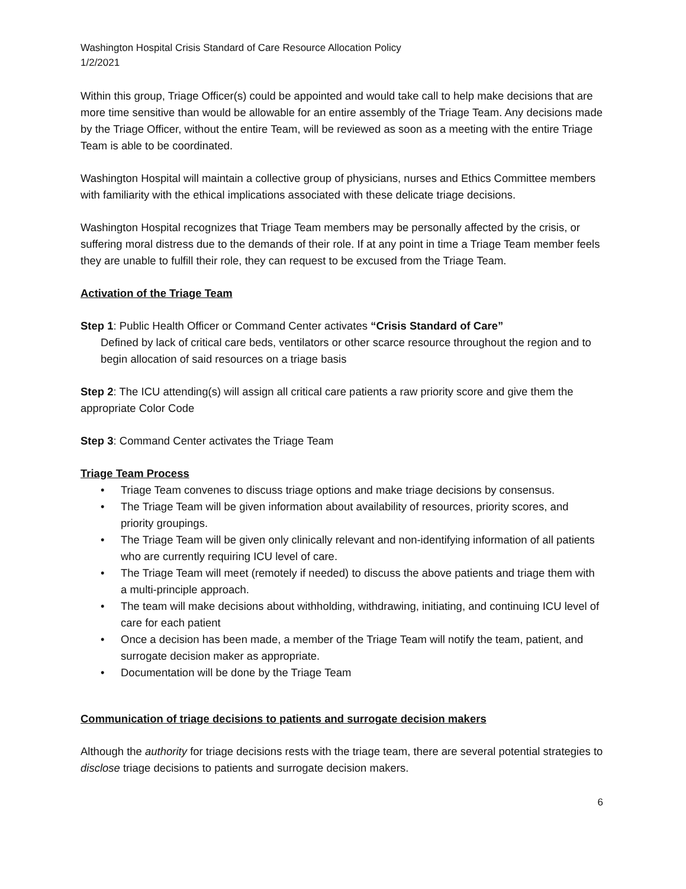Washington Hospital Crisis Standard of Care Resource Allocation Policy
1/2/2021
Within this group, Triage Officer(s) could be appointed and would take call to help make decisions that are more time sensitive than would be allowable for an entire assembly of the Triage Team. Any decisions made by the Triage Officer, without the entire Team, will be reviewed as soon as a meeting with the entire Triage Team is able to be coordinated.
Washington Hospital will maintain a collective group of physicians, nurses and Ethics Committee members with familiarity with the ethical implications associated with these delicate triage decisions.
Washington Hospital recognizes that Triage Team members may be personally affected by the crisis, or suffering moral distress due to the demands of their role. If at any point in time a Triage Team member feels they are unable to fulfill their role, they can request to be excused from the Triage Team.
Activation of the Triage Team
Step 1: Public Health Officer or Command Center activates “Crisis Standard of Care”
Defined by lack of critical care beds, ventilators or other scarce resource throughout the region and to begin allocation of said resources on a triage basis
Step 2: The ICU attending(s) will assign all critical care patients a raw priority score and give them the appropriate Color Code
Step 3: Command Center activates the Triage Team
Triage Team Process
• Triage Team convenes to discuss triage options and make triage decisions by consensus.
• The Triage Team will be given information about availability of resources, priority scores, and priority groupings.
• The Triage Team will be given only clinically relevant and non-identifying information of all patients who are currently requiring ICU level of care.
• The Triage Team will meet (remotely if needed) to discuss the above patients and triage them with a multi-principle approach.
• The team will make decisions about withholding, withdrawing, initiating, and continuing ICU level of care for each patient
• Once a decision has been made, a member of the Triage Team will notify the team, patient, and surrogate decision maker as appropriate.
• Documentation will be done by the Triage Team
Communication of triage decisions to patients and surrogate decision makers
Although the authority for triage decisions rests with the triage team, there are several potential strategies to disclose triage decisions to patients and surrogate decision makers.
6